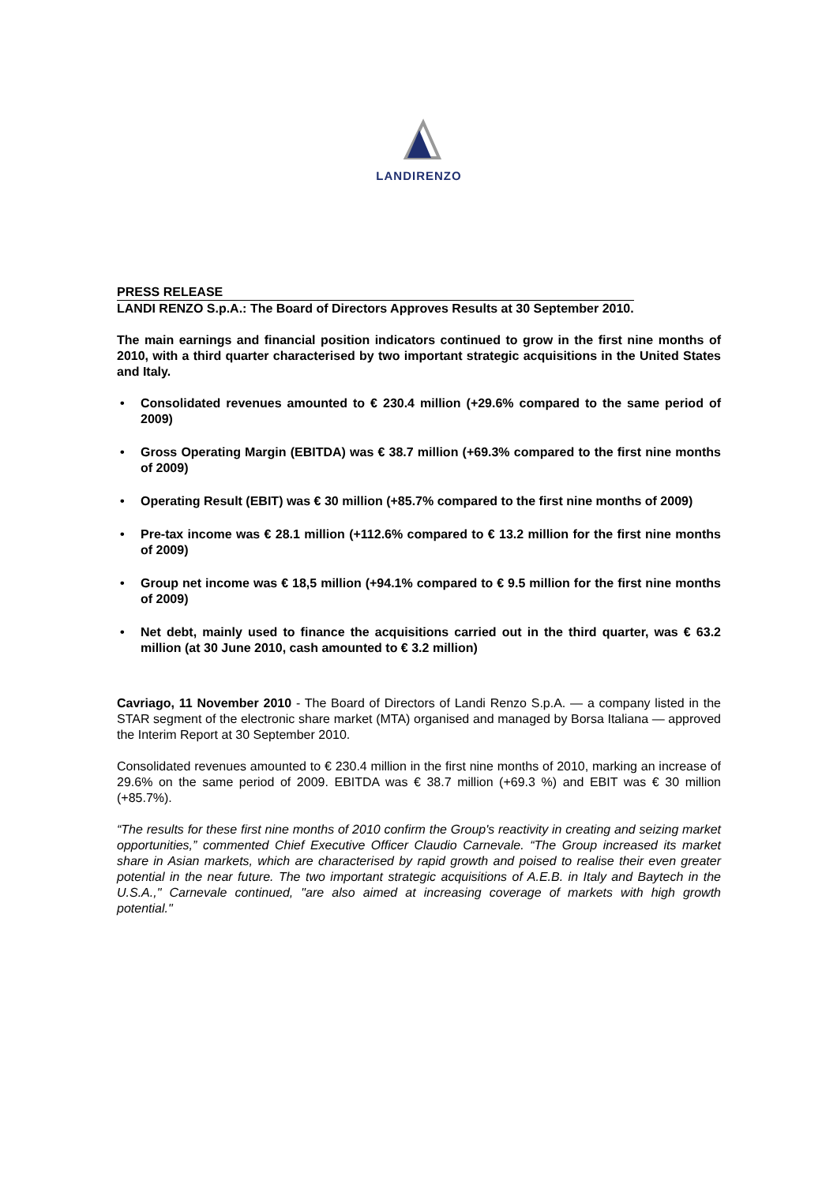LANDIRENZO
PRESS RELEASE
LANDI RENZO S.p.A.: The Board of Directors Approves Results at 30 September 2010.
The main earnings and financial position indicators continued to grow in the first nine months of 2010, with a third quarter characterised by two important strategic acquisitions in the United States and Italy.
• Consolidated revenues amounted to € 230.4 million (+29.6% compared to the same period of 2009)
• Gross Operating Margin (EBITDA) was € 38.7 million (+69.3% compared to the first nine months of 2009)
• Operating Result (EBIT) was € 30 million (+85.7% compared to the first nine months of 2009)
• Pre-tax income was € 28.1 million (+112.6% compared to € 13.2 million for the first nine months of 2009)
• Group net income was € 18,5 million (+94.1% compared to € 9.5 million for the first nine months of 2009)
• Net debt, mainly used to finance the acquisitions carried out in the third quarter, was € 63.2 million (at 30 June 2010, cash amounted to € 3.2 million)
Cavriago, 11 November 2010 - The Board of Directors of Landi Renzo S.p.A. — a company listed in the STAR segment of the electronic share market (MTA) organised and managed by Borsa Italiana — approved the Interim Report at 30 September 2010.
Consolidated revenues amounted to € 230.4 million in the first nine months of 2010, marking an increase of 29.6% on the same period of 2009. EBITDA was € 38.7 million (+69.3 %) and EBIT was € 30 million (+85.7%).
“The results for these first nine months of 2010 confirm the Group's reactivity in creating and seizing market opportunities,” commented Chief Executive Officer Claudio Carnevale. “The Group increased its market share in Asian markets, which are characterised by rapid growth and poised to realise their even greater potential in the near future. The two important strategic acquisitions of A.E.B. in Italy and Baytech in the U.S.A.," Carnevale continued, "are also aimed at increasing coverage of markets with high growth potential."